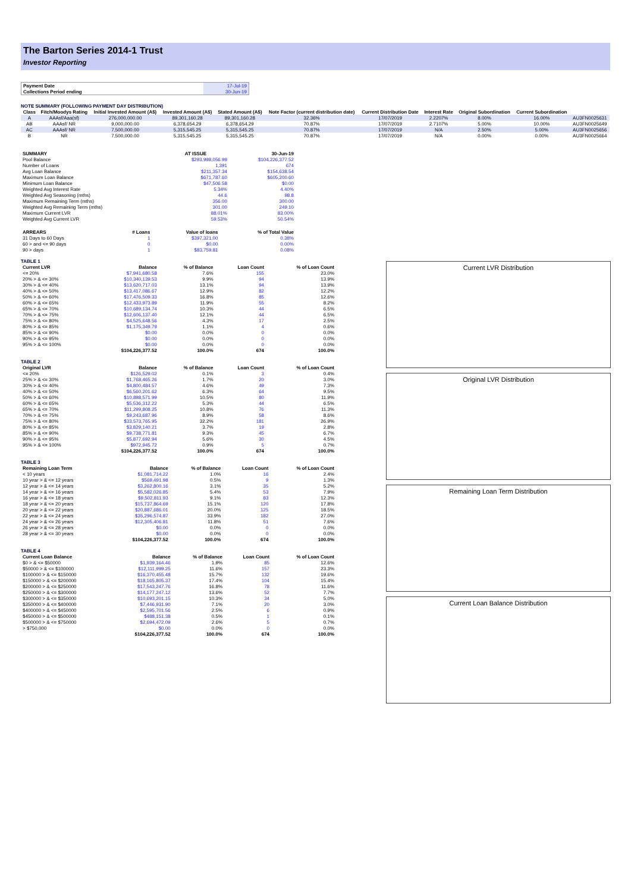The Barton Series 2014-1 Trust
Investor Reporting
| Payment Date | 17-Jul-19 |
| Collections Period ending | 30-Jun-19 |
NOTE SUMMARY (FOLLOWING PAYMENT DAY DISTRIBUTION)
| Class | Fitch/Moodys Rating | Initial Invested Amount (A$) | Invested Amount (A$) | Stated Amount (A$) | Note Factor (current distribution date) | Current Distribution Date | Interest Rate | Original Subordination | Current Subordination | |
| --- | --- | --- | --- | --- | --- | --- | --- | --- | --- | --- |
| A | AAAsf/Aaa(sf) | 276,000,000.00 | 89,301,160.28 | 89,301,160.28 | 32.36% | 17/07/2019 | 2.2207% | 8.00% | 16.00% | AU3FN0025631 |
| AB | AAAsf/ NR | 9,000,000.00 | 6,378,654.29 | 6,378,654.29 | 70.87% | 17/07/2019 | 2.7107% | 5.00% | 10.00% | AU3FN0025649 |
| AC | AAAsf/ NR | 7,500,000.00 | 5,315,545.25 | 5,315,545.25 | 70.87% | 17/07/2019 | N/A | 2.50% | 5.00% | AU3FN0025656 |
| B | NR | 7,500,000.00 | 5,315,545.25 | 5,315,545.25 | 70.87% | 17/07/2019 | N/A | 0.00% | 0.00% | AU3FN0025664 |
| SUMMARY | AT ISSUE | 30-Jun-19 |
| --- | --- | --- |
| Pool Balance | $293,998,056.99 | $104,226,377.52 |
| Number of Loans | 1,391 | 674 |
| Avg Loan Balance | $211,357.34 | $154,638.54 |
| Maximum Loan Balance | $671,787.60 | $605,200.60 |
| Minimum Loan Balance | $47,506.58 | $0.00 |
| Weighted Avg Interest Rate | 5.34% | 4.40% |
| Weighted Avg Seasoning (mths) | 44.6 | 98.8 |
| Maximum Remaining Term (mths) | 356.00 | 300.00 |
| Weighted Avg Remaining Term (mths) | 301.00 | 249.10 |
| Maximum Current LVR | 88.01% | 83.00% |
| Weighted Avg Current LVR | 59.53% | 50.54% |
| ARREARS | # Loans | Value of loans | % of Total Value |
| --- | --- | --- | --- |
| 31 Days to 60 Days | 1 | $397,321.00 | 0.38% |
| 60 > and <= 90 days | 0 | $0.00 | 0.00% |
| 90 > days | 1 | $83,759.81 | 0.08% |
TABLE 1
| Current LVR | Balance | % of Balance | Loan Count | % of Loan Count |
| --- | --- | --- | --- | --- |
| <= 20% | $7,941,680.58 | 7.6% | 155 | 23.0% |
| 20% > & <= 30% | $10,340,139.53 | 9.9% | 94 | 13.9% |
| 30% > & <= 40% | $13,620,717.03 | 13.1% | 94 | 13.9% |
| 40% > & <= 50% | $13,417,086.67 | 12.9% | 82 | 12.2% |
| 50% > & <= 60% | $17,476,509.33 | 16.8% | 85 | 12.6% |
| 60% > & <= 65% | $12,433,973.89 | 11.9% | 55 | 8.2% |
| 65% > & <= 70% | $10,689,134.74 | 10.3% | 44 | 6.5% |
| 70% > & <= 75% | $12,606,137.40 | 12.1% | 44 | 6.5% |
| 75% > & <= 80% | $4,525,648.56 | 4.3% | 17 | 2.5% |
| 80% > & <= 85% | $1,175,349.79 | 1.1% | 4 | 0.6% |
| 85% > & <= 90% | $0.00 | 0.0% | 0 | 0.0% |
| 90% > & <= 95% | $0.00 | 0.0% | 0 | 0.0% |
| 95% > & <= 100% | $0.00 | 0.0% | 0 | 0.0% |
| | $104,226,377.52 | 100.0% | 674 | 100.0% |
TABLE 2
| Original LVR | Balance | % of Balance | Loan Count | % of Loan Count |
| --- | --- | --- | --- | --- |
| <= 20% | $126,529.02 | 0.1% | 3 | 0.4% |
| 25% > & <= 30% | $1,768,465.26 | 1.7% | 20 | 3.0% |
| 30% > & <= 40% | $4,800,484.57 | 4.6% | 49 | 7.3% |
| 40% > & <= 50% | $6,560,201.62 | 6.3% | 64 | 9.5% |
| 50% > & <= 60% | $10,898,571.99 | 10.5% | 80 | 11.9% |
| 60% > & <= 65% | $5,536,312.22 | 5.3% | 44 | 6.5% |
| 65% > & <= 70% | $11,299,808.25 | 10.8% | 76 | 11.3% |
| 70% > & <= 75% | $9,243,687.96 | 8.9% | 58 | 8.6% |
| 75% > & <= 80% | $33,573,765.95 | 32.2% | 181 | 26.9% |
| 80% > & <= 85% | $3,829,140.21 | 3.7% | 19 | 2.8% |
| 85% > & <= 90% | $9,738,771.81 | 9.3% | 45 | 6.7% |
| 90% > & <= 95% | $5,877,692.94 | 5.6% | 30 | 4.5% |
| 95% > & <= 100% | $972,945.72 | 0.9% | 5 | 0.7% |
| | $104,226,377.52 | 100.0% | 674 | 100.0% |
TABLE 3
| Remaining Loan Term | Balance | % of Balance | Loan Count | % of Loan Count |
| --- | --- | --- | --- | --- |
| < 10 years | $1,081,714.22 | 1.0% | 16 | 2.4% |
| 10 year > & <= 12 years | $569,491.98 | 0.5% | 9 | 1.3% |
| 12 year > & <= 14 years | $3,262,800.16 | 3.1% | 35 | 5.2% |
| 14 year > & <= 16 years | $5,582,026.85 | 5.4% | 53 | 7.9% |
| 16 year > & <= 18 years | $9,502,811.93 | 9.1% | 83 | 12.3% |
| 18 year > & <= 20 years | $15,737,864.69 | 15.1% | 120 | 17.8% |
| 20 year > & <= 22 years | $20,887,686.01 | 20.0% | 125 | 18.5% |
| 22 year > & <= 24 years | $35,296,574.87 | 33.9% | 182 | 27.0% |
| 24 year > & <= 26 years | $12,305,406.81 | 11.8% | 51 | 7.6% |
| 26 year > & <= 28 years | $0.00 | 0.0% | 0 | 0.0% |
| 28 year > & <= 30 years | $0.00 | 0.0% | 0 | 0.0% |
| | $104,226,377.52 | 100.0% | 674 | 100.0% |
TABLE 4
| Current Loan Balance | Balance | % of Balance | Loan Count | % of Loan Count |
| --- | --- | --- | --- | --- |
| $0 > & <= $50000 | $1,939,164.46 | 1.9% | 85 | 12.6% |
| $50000 > & <= $100000 | $12,111,999.25 | 11.6% | 157 | 23.3% |
| $100000 > & <= $150000 | $16,370,455.48 | 15.7% | 132 | 19.6% |
| $150000 > & <= $200000 | $18,165,805.37 | 17.4% | 104 | 15.4% |
| $200000 > & <= $250000 | $17,543,247.76 | 16.8% | 78 | 11.6% |
| $250000 > & <= $300000 | $14,177,247.12 | 13.6% | 52 | 7.7% |
| $300000 > & <= $350000 | $10,693,201.15 | 10.3% | 34 | 5.0% |
| $350000 > & <= $400000 | $7,446,931.90 | 7.1% | 20 | 3.0% |
| $400000 > & <= $450000 | $2,595,701.56 | 2.5% | 6 | 0.9% |
| $450000 > & <= $500000 | $488,151.38 | 0.5% | 1 | 0.1% |
| $500000 > & <= $750000 | $2,694,472.09 | 2.6% | 5 | 0.7% |
| > $750,000 | $0.00 | 0.0% | 0 | 0.0% |
| | $104,226,377.52 | 100.0% | 674 | 100.0% |
Current LVR Distribution
Original LVR Distribution
Remaining Loan Term Distribution
Current Loan Balance Distribution